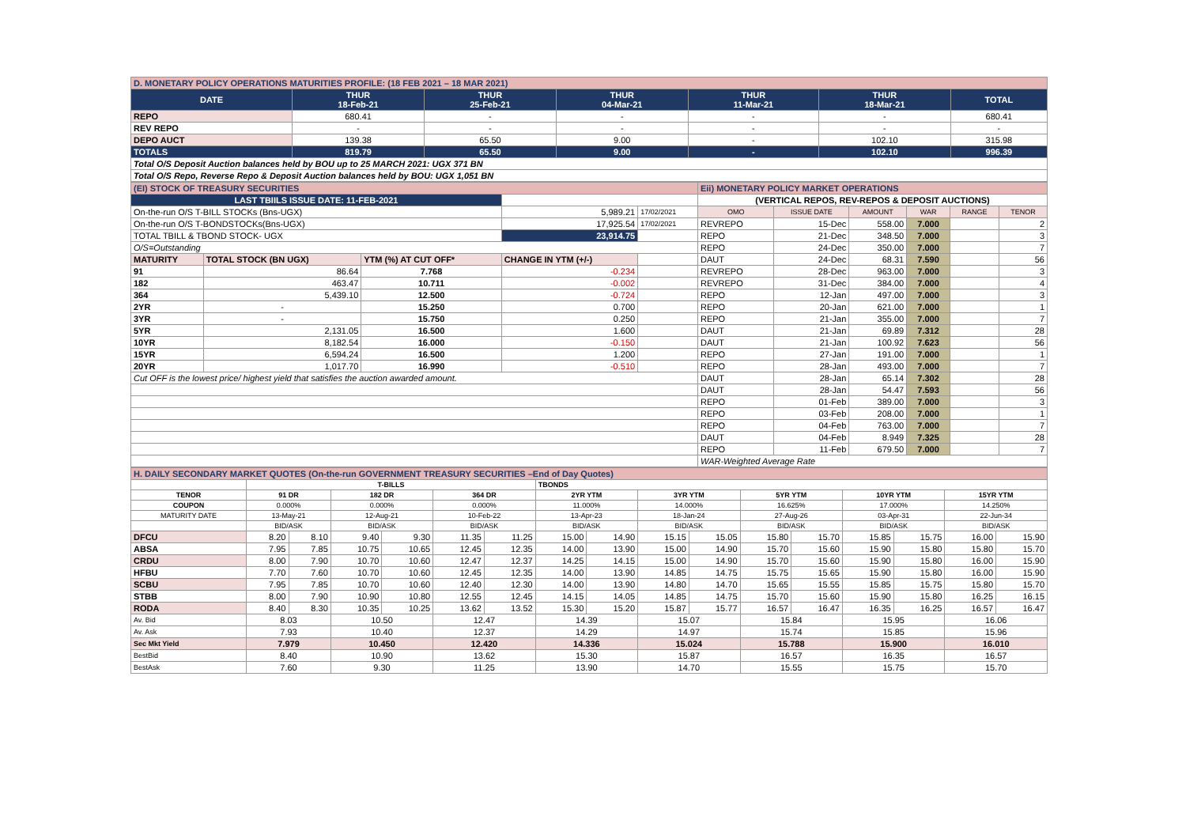| D. MONETARY POLICY OPERATIONS MATURITIES PROFILE: (18 FEB 2021 – 18 MAR 2021) | | | | | | |
| DATE | THUR 18-Feb-21 | THUR 25-Feb-21 | THUR 04-Mar-21 | THUR 11-Mar-21 | THUR 18-Mar-21 | TOTAL |
| REPO | 680.41 | - | - | - | - | 680.41 |
| REV REPO | - | - | - | - | - | - |
| DEPO AUCT | 139.38 | 65.50 | 9.00 | - | 102.10 | 315.98 |
| TOTALS | 819.79 | 65.50 | 9.00 | - | 102.10 | 996.39 |
| Total O/S Deposit Auction balances held by BOU up to 25 MARCH 2021: UGX 371 BN | | | | | | |
| Total O/S Repo, Reverse Repo & Deposit Auction balances held by BOU: UGX 1,051 BN | | | | | | |
| (EI) STOCK OF TREASURY SECURITIES | | | | | Eii) MONETARY POLICY MARKET OPERATIONS | | | | | |
| LAST TBIILS ISSUE DATE: 11-FEB-2021 | | | | | (VERTICAL REPOS, REV-REPOS & DEPOSIT AUCTIONS) | | | | | |
| On-the-run O/S T-BILL STOCKs (Bns-UGX) | | | 5,989.21 | 17/02/2021 | OMO | ISSUE DATE | AMOUNT | WAR | RANGE | TENOR |
| On-the-run O/S T-BONDSTOCKs(Bns-UGX) | | | 17,925.54 | 17/02/2021 | REVREPO | 15-Dec | 558.00 | 7.000 | | 2 |
| TOTAL TBILL & TBOND STOCK- UGX | | | 23,914.75 | | REPO | 21-Dec | 348.50 | 7.000 | | 3 |
| O/S=Outstanding | | | | | REPO | 24-Dec | 350.00 | 7.000 | | 7 |
| MATURITY | TOTAL STOCK (BN UGX) | YTM (%) AT CUT OFF* | CHANGE IN YTM (+/-) | | DAUT | 24-Dec | 68.31 | 7.590 | | 56 |
| 91 | 86.64 | 7.768 | -0.234 | | REVREPO | 28-Dec | 963.00 | 7.000 | | 3 |
| 182 | 463.47 | 10.711 | -0.002 | | REVREPO | 31-Dec | 384.00 | 7.000 | | 4 |
| 364 | 5,439.10 | 12.500 | -0.724 | | REPO | 12-Jan | 497.00 | 7.000 | | 3 |
| 2YR | - | 15.250 | 0.700 | | REPO | 20-Jan | 621.00 | 7.000 | | 1 |
| 3YR | - | 15.750 | 0.250 | | REPO | 21-Jan | 355.00 | 7.000 | | 7 |
| 5YR | 2,131.05 | 16.500 | 1.600 | | DAUT | 21-Jan | 69.89 | 7.312 | | 28 |
| 10YR | 8,182.54 | 16.000 | -0.150 | | DAUT | 21-Jan | 100.92 | 7.623 | | 56 |
| 15YR | 6,594.24 | 16.500 | 1.200 | | REPO | 27-Jan | 191.00 | 7.000 | | 1 |
| 20YR | 1,017.70 | 16.990 | -0.510 | | REPO | 28-Jan | 493.00 | 7.000 | | 7 |
| Cut OFF is the lowest price/ highest yield that satisfies the auction awarded amount. | | | | | DAUT | 28-Jan | 65.14 | 7.302 | | 28 |
| | | | | | DAUT | 28-Jan | 54.47 | 7.593 | | 56 |
| | | | | | REPO | 01-Feb | 389.00 | 7.000 | | 3 |
| | | | | | REPO | 03-Feb | 208.00 | 7.000 | | 1 |
| | | | | | REPO | 04-Feb | 763.00 | 7.000 | | 7 |
| | | | | | DAUT | 04-Feb | 8.949 | 7.325 | | 28 |
| | | | | | REPO | 11-Feb | 679.50 | 7.000 | | 7 |
| | | | | | WAR-Weighted Average Rate | | | | | |
| H. DAILY SECONDARY MARKET QUOTES (On-the-run GOVERNMENT TREASURY SECURITIES –End of Day Quotes) | | | | | | | | | | | | | | | | |
| | T-BILLS | | | | | | TBONDS | | | | | | | | | |
| TENOR | 91 DR | | 182 DR | | 364 DR | | 2YR YTM | | 3YR YTM | | 5YR YTM | | 10YR YTM | | 15YR YTM | |
| COUPON | 0.000% | | 0.000% | | 0.000% | | 11.000% | | 14.000% | | 16.625% | | 17.000% | | 14.250% | |
| MATURITY DATE | 13-May-21 | | 12-Aug-21 | | 10-Feb-22 | | 13-Apr-23 | | 18-Jan-24 | | 27-Aug-26 | | 03-Apr-31 | | 22-Jun-34 | |
| | BID/ASK | | BID/ASK | | BID/ASK | | BID/ASK | | BID/ASK | | BID/ASK | | BID/ASK | | BID/ASK | |
| DFCU | 8.20 | 8.10 | 9.40 | 9.30 | 11.35 | 11.25 | 15.00 | 14.90 | 15.15 | 15.05 | 15.80 | 15.70 | 15.85 | 15.75 | 16.00 | 15.90 |
| ABSA | 7.95 | 7.85 | 10.75 | 10.65 | 12.45 | 12.35 | 14.00 | 13.90 | 15.00 | 14.90 | 15.70 | 15.60 | 15.90 | 15.80 | 15.80 | 15.70 |
| CRDU | 8.00 | 7.90 | 10.70 | 10.60 | 12.47 | 12.37 | 14.25 | 14.15 | 15.00 | 14.90 | 15.70 | 15.60 | 15.90 | 15.80 | 16.00 | 15.90 |
| HFBU | 7.70 | 7.60 | 10.70 | 10.60 | 12.45 | 12.35 | 14.00 | 13.90 | 14.85 | 14.75 | 15.75 | 15.65 | 15.90 | 15.80 | 16.00 | 15.90 |
| SCBU | 7.95 | 7.85 | 10.70 | 10.60 | 12.40 | 12.30 | 14.00 | 13.90 | 14.80 | 14.70 | 15.65 | 15.55 | 15.85 | 15.75 | 15.80 | 15.70 |
| STBB | 8.00 | 7.90 | 10.90 | 10.80 | 12.55 | 12.45 | 14.15 | 14.05 | 14.85 | 14.75 | 15.70 | 15.60 | 15.90 | 15.80 | 16.25 | 16.15 |
| RODA | 8.40 | 8.30 | 10.35 | 10.25 | 13.62 | 13.52 | 15.30 | 15.20 | 15.87 | 15.77 | 16.57 | 16.47 | 16.35 | 16.25 | 16.57 | 16.47 |
| Av. Bid | 8.03 | | 10.50 | | 12.47 | | 14.39 | | 15.07 | | 15.84 | | 15.95 | | 16.06 | |
| Av. Ask | 7.93 | | 10.40 | | 12.37 | | 14.29 | | 14.97 | | 15.74 | | 15.85 | | 15.96 | |
| Sec Mkt Yield | 7.979 | | 10.450 | | 12.420 | | 14.336 | | 15.024 | | 15.788 | | 15.900 | | 16.010 | |
| BestBid | 8.40 | | 10.90 | | 13.62 | | 15.30 | | 15.87 | | 16.57 | | 16.35 | | 16.57 | |
| BestAsk | 7.60 | | 9.30 | | 11.25 | | 13.90 | | 14.70 | | 15.55 | | 15.75 | | 15.70 | |